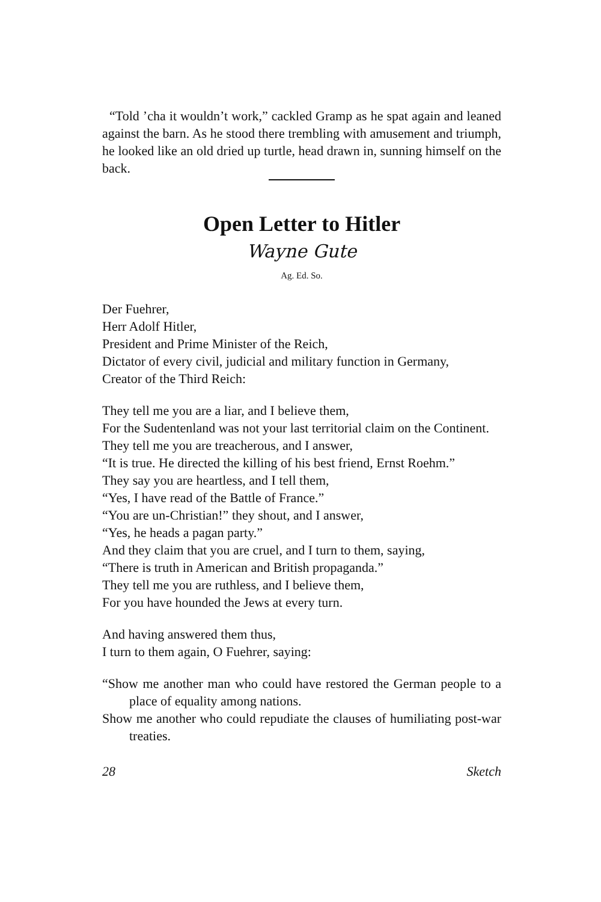“Told ’cha it wouldn’t work,” cackled Gramp as he spat again and leaned against the barn. As he stood there trembling with amusement and triumph, he looked like an old dried up turtle, head drawn in, sunning himself on the back.
Open Letter to Hitler
Wayne Gute
Ag. Ed. So.
Der Fuehrer,
Herr Adolf Hitler,
President and Prime Minister of the Reich,
Dictator of every civil, judicial and military function in Germany,
Creator of the Third Reich:
They tell me you are a liar, and I believe them,
For the Sudentenland was not your last territorial claim on the Continent.
They tell me you are treacherous, and I answer,
“It is true. He directed the killing of his best friend, Ernst Roehm.”
They say you are heartless, and I tell them,
“Yes, I have read of the Battle of France.”
“You are un-Christian!” they shout, and I answer,
“Yes, he heads a pagan party.”
And they claim that you are cruel, and I turn to them, saying,
“There is truth in American and British propaganda.”
They tell me you are ruthless, and I believe them,
For you have hounded the Jews at every turn.
And having answered them thus,
I turn to them again, O Fuehrer, saying:
“Show me another man who could have restored the German people to a place of equality among nations.
Show me another who could repudiate the clauses of humiliating post-war treaties.
28 Sketch